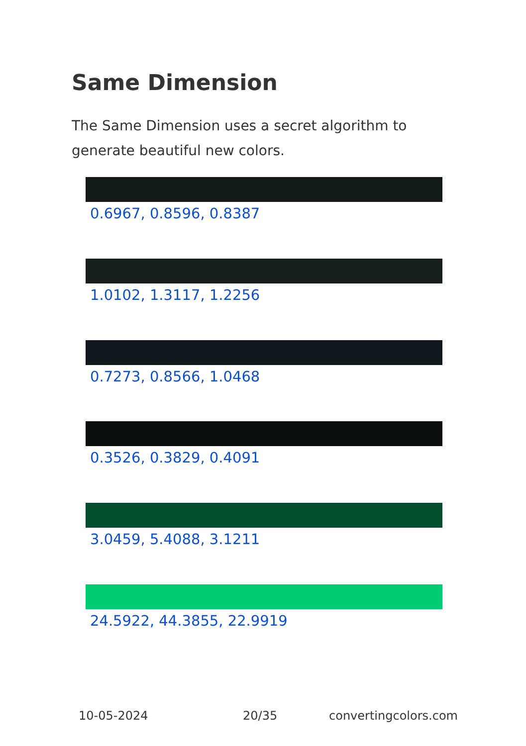Same Dimension
The Same Dimension uses a secret algorithm to generate beautiful new colors.
0.6967, 0.8596, 0.8387
1.0102, 1.3117, 1.2256
0.7273, 0.8566, 1.0468
0.3526, 0.3829, 0.4091
3.0459, 5.4088, 3.1211
24.5922, 44.3855, 22.9919
10-05-2024 20/35 convertingcolors.com